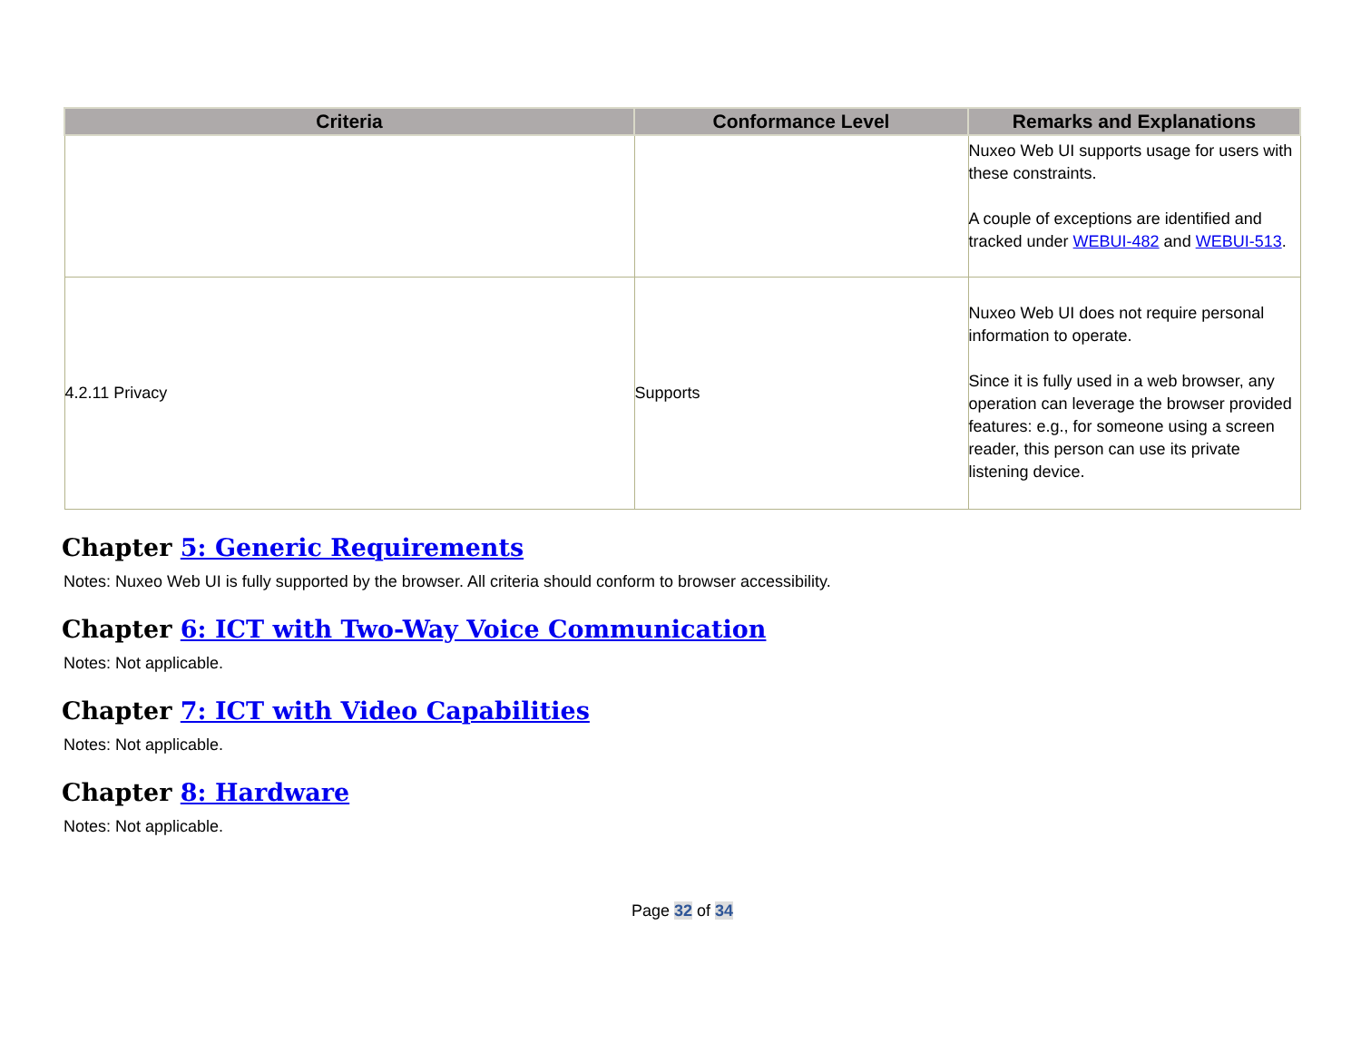| Criteria | Conformance Level | Remarks and Explanations |
| --- | --- | --- |
| | | Nuxeo Web UI supports usage for users with these constraints. A couple of exceptions are identified and tracked under WEBUI-482 and WEBUI-513 . |
| 4.2.11 Privacy | Supports | Nuxeo Web UI does not require personal information to operate. Since it is fully used in a web browser, any operation can leverage the browser provided features: e.g., for someone using a screen reader, this person can use its private listening device. |
Chapter 5: Generic Requirements
Notes: Nuxeo Web UI is fully supported by the browser. All criteria should conform to browser accessibility.
Chapter 6: ICT with Two-Way Voice Communication
Notes: Not applicable.
Chapter 7: ICT with Video Capabilities
Notes: Not applicable.
Chapter 8: Hardware
Notes: Not applicable.
Page 32 of 34